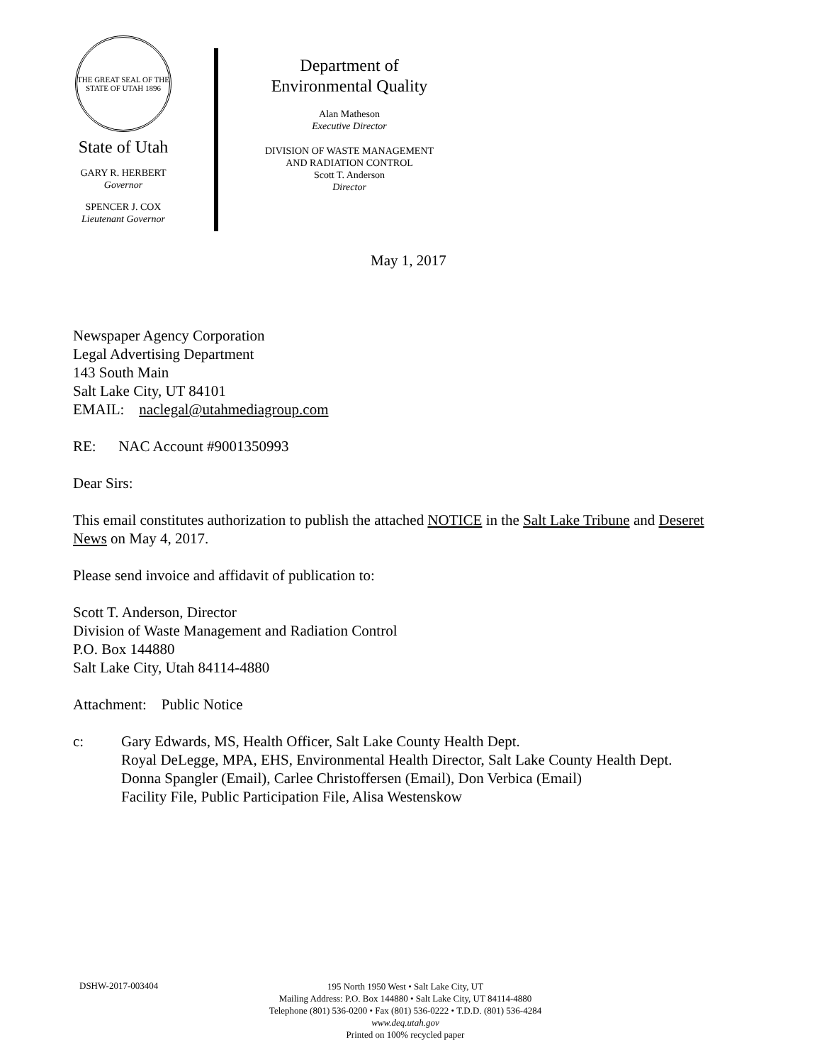THE GREAT SEAL OF THE STATE OF UTAH 1896
State of Utah
GARY R. HERBERT
Governor
SPENCER J. COX
Lieutenant Governor
Department of
Environmental Quality
Alan Matheson
Executive Director
DIVISION OF WASTE MANAGEMENT
AND RADIATION CONTROL
Scott T. Anderson
Director
May 1, 2017
Newspaper Agency Corporation
Legal Advertising Department
143 South Main
Salt Lake City, UT 84101
EMAIL: naclegal@utahmediagroup.com
RE: NAC Account #9001350993
Dear Sirs:
This email constitutes authorization to publish the attached NOTICE in the Salt Lake Tribune and Deseret News on May 4, 2017.
Please send invoice and affidavit of publication to:
Scott T. Anderson, Director
Division of Waste Management and Radiation Control
P.O. Box 144880
Salt Lake City, Utah 84114-4880
Attachment: Public Notice
c: Gary Edwards, MS, Health Officer, Salt Lake County Health Dept.
Royal DeLegge, MPA, EHS, Environmental Health Director, Salt Lake County Health Dept.
Donna Spangler (Email), Carlee Christoffersen (Email), Don Verbica (Email)
Facility File, Public Participation File, Alisa Westenskow
DSHW-2017-003404
195 North 1950 West • Salt Lake City, UT
Mailing Address: P.O. Box 144880 • Salt Lake City, UT 84114-4880
Telephone (801) 536-0200 • Fax (801) 536-0222 • T.D.D. (801) 536-4284
www.deq.utah.gov
Printed on 100% recycled paper